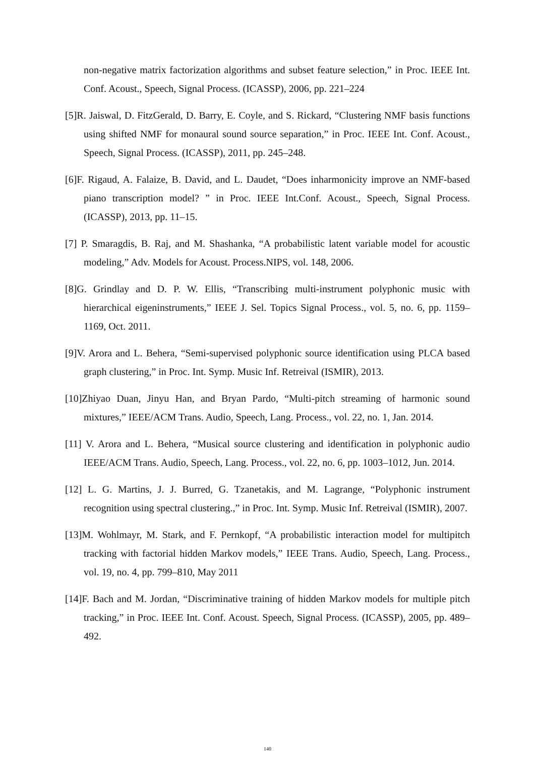non-negative matrix factorization algorithms and subset feature selection,” in Proc. IEEE Int. Conf. Acoust., Speech, Signal Process. (ICASSP), 2006, pp. 221–224
[5]R. Jaiswal, D. FitzGerald, D. Barry, E. Coyle, and S. Rickard, “Clustering NMF basis functions using shifted NMF for monaural sound source separation,” in Proc. IEEE Int. Conf. Acoust., Speech, Signal Process. (ICASSP), 2011, pp. 245–248.
[6]F. Rigaud, A. Falaize, B. David, and L. Daudet, “Does inharmonicity improve an NMF-based piano transcription model? ” in Proc. IEEE Int.Conf. Acoust., Speech, Signal Process. (ICASSP), 2013, pp. 11–15.
[7] P. Smaragdis, B. Raj, and M. Shashanka, “A probabilistic latent variable model for acoustic modeling,” Adv. Models for Acoust. Process.NIPS, vol. 148, 2006.
[8]G. Grindlay and D. P. W. Ellis, “Transcribing multi-instrument polyphonic music with hierarchical eigeninstruments,” IEEE J. Sel. Topics Signal Process., vol. 5, no. 6, pp. 1159–1169, Oct. 2011.
[9]V. Arora and L. Behera, “Semi-supervised polyphonic source identification using PLCA based graph clustering,” in Proc. Int. Symp. Music Inf. Retreival (ISMIR), 2013.
[10]Zhiyao Duan, Jinyu Han, and Bryan Pardo, “Multi-pitch streaming of harmonic sound mixtures,” IEEE/ACM Trans. Audio, Speech, Lang. Process., vol. 22, no. 1, Jan. 2014.
[11] V. Arora and L. Behera, “Musical source clustering and identification in polyphonic audio IEEE/ACM Trans. Audio, Speech, Lang. Process., vol. 22, no. 6, pp. 1003–1012, Jun. 2014.
[12] L. G. Martins, J. J. Burred, G. Tzanetakis, and M. Lagrange, “Polyphonic instrument recognition using spectral clustering.,” in Proc. Int. Symp. Music Inf. Retreival (ISMIR), 2007.
[13]M. Wohlmayr, M. Stark, and F. Pernkopf, “A probabilistic interaction model for multipitch tracking with factorial hidden Markov models,” IEEE Trans. Audio, Speech, Lang. Process., vol. 19, no. 4, pp. 799–810, May 2011
[14]F. Bach and M. Jordan, “Discriminative training of hidden Markov models for multiple pitch tracking,” in Proc. IEEE Int. Conf. Acoust. Speech, Signal Process. (ICASSP), 2005, pp. 489–492.
140